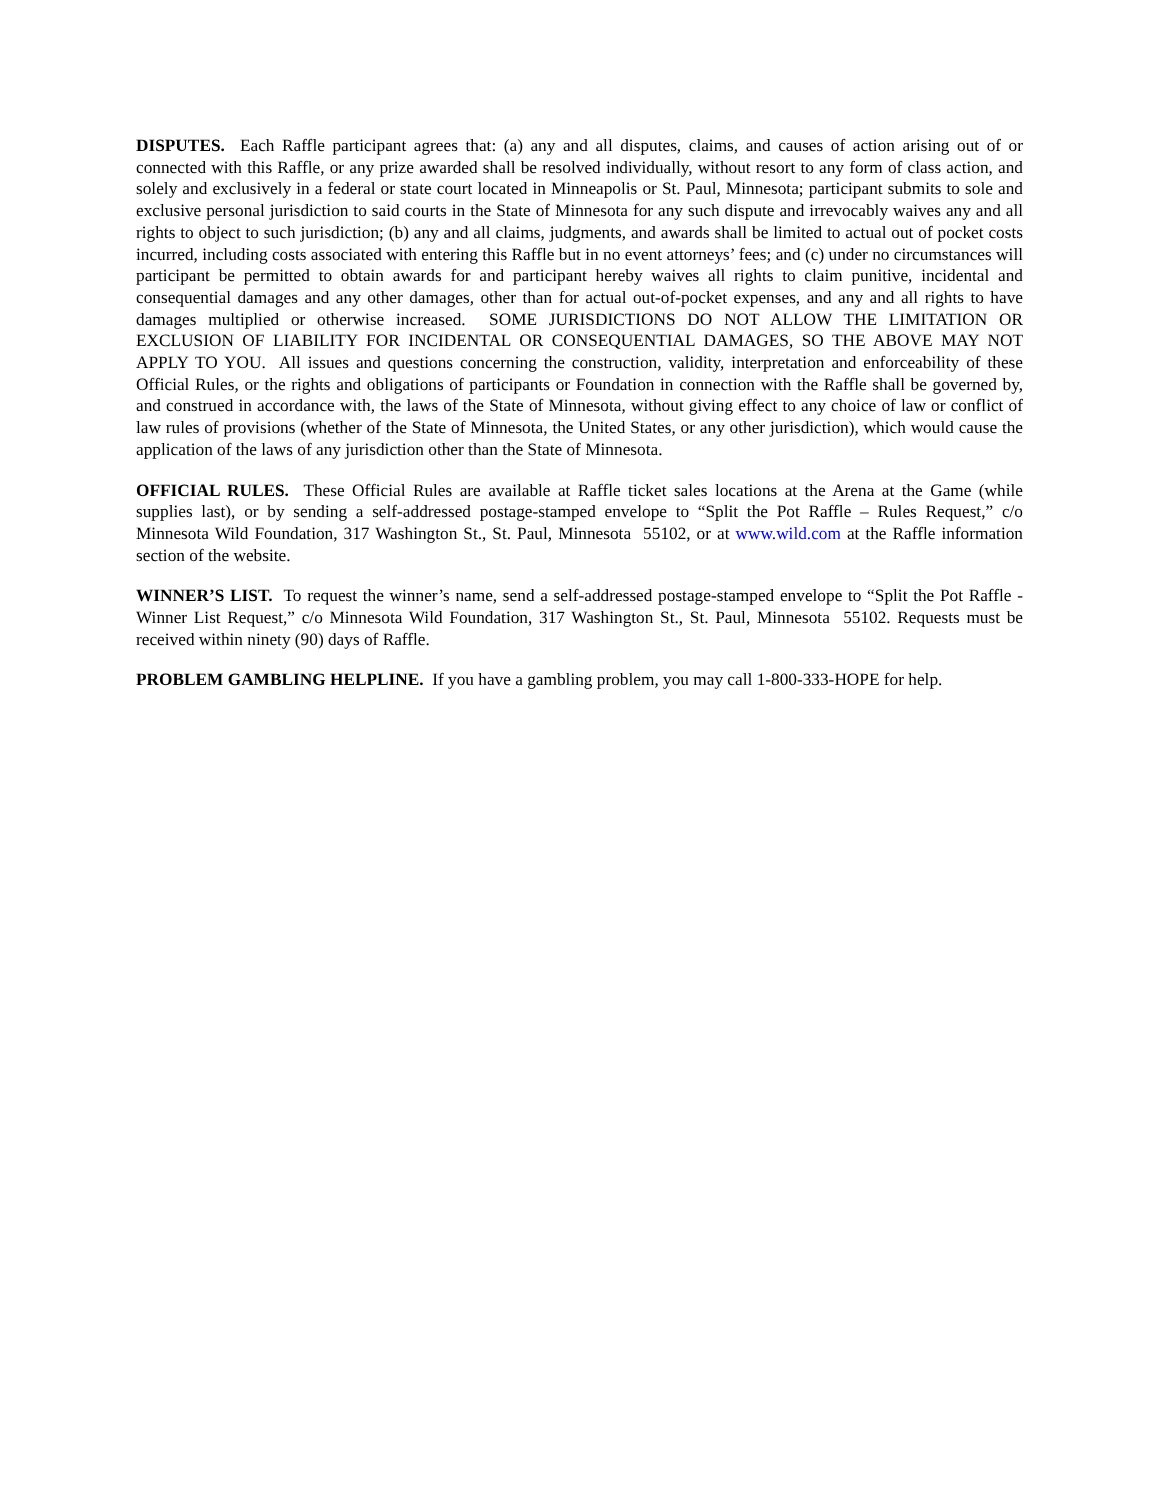DISPUTES. Each Raffle participant agrees that: (a) any and all disputes, claims, and causes of action arising out of or connected with this Raffle, or any prize awarded shall be resolved individually, without resort to any form of class action, and solely and exclusively in a federal or state court located in Minneapolis or St. Paul, Minnesota; participant submits to sole and exclusive personal jurisdiction to said courts in the State of Minnesota for any such dispute and irrevocably waives any and all rights to object to such jurisdiction; (b) any and all claims, judgments, and awards shall be limited to actual out of pocket costs incurred, including costs associated with entering this Raffle but in no event attorneys’ fees; and (c) under no circumstances will participant be permitted to obtain awards for and participant hereby waives all rights to claim punitive, incidental and consequential damages and any other damages, other than for actual out-of-pocket expenses, and any and all rights to have damages multiplied or otherwise increased. SOME JURISDICTIONS DO NOT ALLOW THE LIMITATION OR EXCLUSION OF LIABILITY FOR INCIDENTAL OR CONSEQUENTIAL DAMAGES, SO THE ABOVE MAY NOT APPLY TO YOU. All issues and questions concerning the construction, validity, interpretation and enforceability of these Official Rules, or the rights and obligations of participants or Foundation in connection with the Raffle shall be governed by, and construed in accordance with, the laws of the State of Minnesota, without giving effect to any choice of law or conflict of law rules of provisions (whether of the State of Minnesota, the United States, or any other jurisdiction), which would cause the application of the laws of any jurisdiction other than the State of Minnesota.
OFFICIAL RULES. These Official Rules are available at Raffle ticket sales locations at the Arena at the Game (while supplies last), or by sending a self-addressed postage-stamped envelope to “Split the Pot Raffle – Rules Request,” c/o Minnesota Wild Foundation, 317 Washington St., St. Paul, Minnesota 55102, or at www.wild.com at the Raffle information section of the website.
WINNER’S LIST. To request the winner’s name, send a self-addressed postage-stamped envelope to “Split the Pot Raffle - Winner List Request,” c/o Minnesota Wild Foundation, 317 Washington St., St. Paul, Minnesota 55102. Requests must be received within ninety (90) days of Raffle.
PROBLEM GAMBLING HELPLINE. If you have a gambling problem, you may call 1-800-333-HOPE for help.